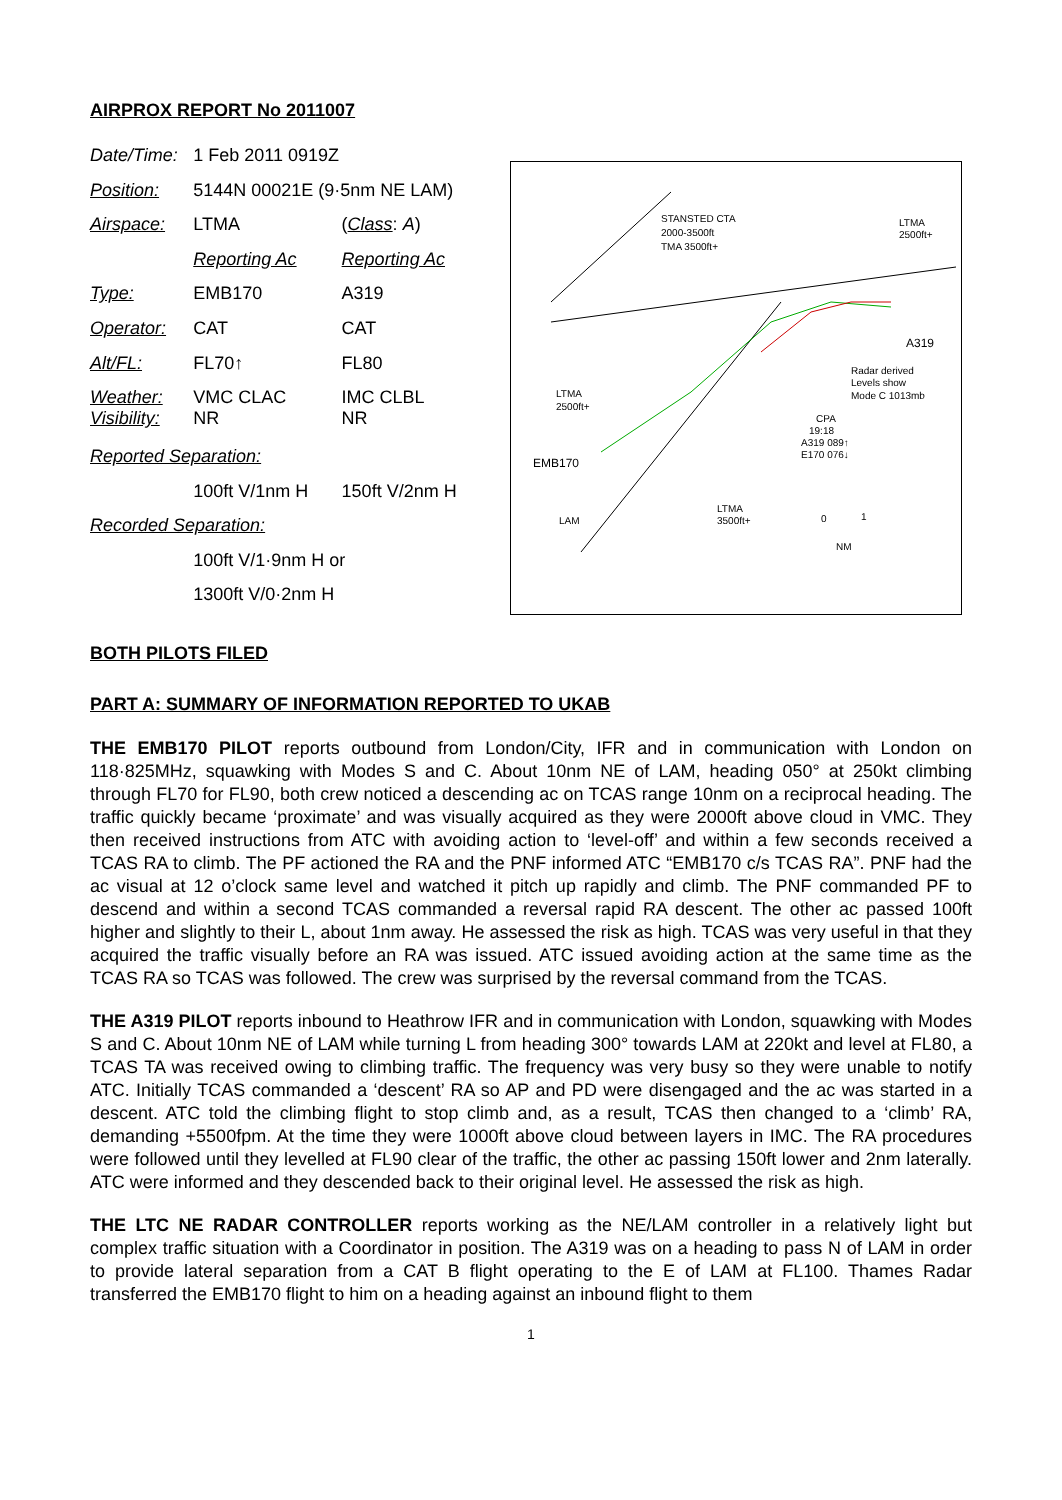AIRPROX REPORT No 2011007
| Date/Time: | 1 Feb 2011 0919Z | |
| Position: | 5144N 00021E (9·5nm NE LAM) | |
| Airspace: | LTMA | ( Class : A ) |
| | Reporting Ac | Reporting Ac |
| Type: | EMB170 | A319 |
| Operator: | CAT | CAT |
| Alt/FL: | FL70↑ | FL80 |
| Weather: Visibility: | VMC CLAC NR | IMC CLBL NR |
| Reported Separation: | | |
| | 100ft V/1nm H | 150ft V/2nm H |
| Recorded Separation: | | |
| | 100ft V/1·9nm H or | |
| | 1300ft V/0·2nm H | |
STANSTED CTA
2000-3500ft
TMA 3500ft+
LTMA
2500ft+
LTMA
2500ft+
LTMA
3500ft+
EMB170
A319
Radar derived
Levels show
Mode C 1013mb
CPA
19:18
A319 089↑
E170 076↓
LAM
0
1
NM
BOTH PILOTS FILED
PART A: SUMMARY OF INFORMATION REPORTED TO UKAB
THE EMB170 PILOT reports outbound from London/City, IFR and in communication with London on 118·825MHz, squawking with Modes S and C. About 10nm NE of LAM, heading 050° at 250kt climbing through FL70 for FL90, both crew noticed a descending ac on TCAS range 10nm on a reciprocal heading. The traffic quickly became ‘proximate’ and was visually acquired as they were 2000ft above cloud in VMC. They then received instructions from ATC with avoiding action to ‘level-off’ and within a few seconds received a TCAS RA to climb. The PF actioned the RA and the PNF informed ATC “EMB170 c/s TCAS RA”. PNF had the ac visual at 12 o’clock same level and watched it pitch up rapidly and climb. The PNF commanded PF to descend and within a second TCAS commanded a reversal rapid RA descent. The other ac passed 100ft higher and slightly to their L, about 1nm away. He assessed the risk as high. TCAS was very useful in that they acquired the traffic visually before an RA was issued. ATC issued avoiding action at the same time as the TCAS RA so TCAS was followed. The crew was surprised by the reversal command from the TCAS.
THE A319 PILOT reports inbound to Heathrow IFR and in communication with London, squawking with Modes S and C. About 10nm NE of LAM while turning L from heading 300° towards LAM at 220kt and level at FL80, a TCAS TA was received owing to climbing traffic. The frequency was very busy so they were unable to notify ATC. Initially TCAS commanded a ‘descent’ RA so AP and PD were disengaged and the ac was started in a descent. ATC told the climbing flight to stop climb and, as a result, TCAS then changed to a ‘climb’ RA, demanding +5500fpm. At the time they were 1000ft above cloud between layers in IMC. The RA procedures were followed until they levelled at FL90 clear of the traffic, the other ac passing 150ft lower and 2nm laterally. ATC were informed and they descended back to their original level. He assessed the risk as high.
THE LTC NE RADAR CONTROLLER reports working as the NE/LAM controller in a relatively light but complex traffic situation with a Coordinator in position. The A319 was on a heading to pass N of LAM in order to provide lateral separation from a CAT B flight operating to the E of LAM at FL100. Thames Radar transferred the EMB170 flight to him on a heading against an inbound flight to them
1